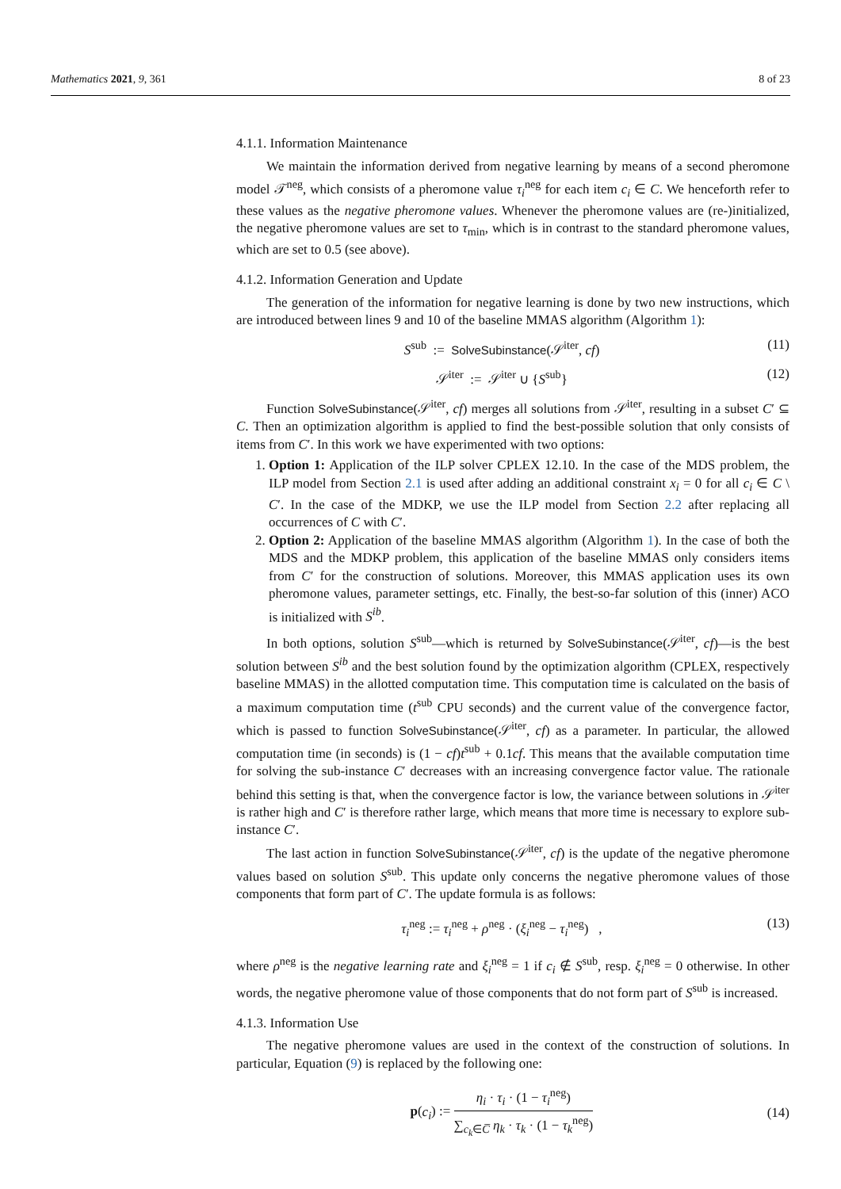Mathematics 2021, 9, 361 8 of 23
4.1.1. Information Maintenance
We maintain the information derived from negative learning by means of a second pheromone model 𝒯<sup>neg</sup>, which consists of a pheromone value τ<sub>i</sub><sup>neg</sup> for each item c<sub>i</sub> ∈ C. We henceforth refer to these values as the negative pheromone values. Whenever the pheromone values are (re-)initialized, the negative pheromone values are set to τ<sub>min</sub>, which is in contrast to the standard pheromone values, which are set to 0.5 (see above).
4.1.2. Information Generation and Update
The generation of the information for negative learning is done by two new instructions, which are introduced between lines 9 and 10 of the baseline MMAS algorithm (Algorithm 1):
S<sup>sub</sup> := SolveSubinstance(𝒮<sup>iter</sup>, cf) (11)
𝒮<sup>iter</sup> := 𝒮<sup>iter</sup> ∪ {S<sup>sub</sup>} (12)
Function SolveSubinstance(𝒮<sup>iter</sup>, cf) merges all solutions from 𝒮<sup>iter</sup>, resulting in a subset C′ ⊆ C. Then an optimization algorithm is applied to find the best-possible solution that only consists of items from C′. In this work we have experimented with two options:
1. Option 1: Application of the ILP solver CPLEX 12.10. In the case of the MDS problem, the ILP model from Section 2.1 is used after adding an additional constraint x<sub>i</sub> = 0 for all c<sub>i</sub> ∈ C \ C′. In the case of the MDKP, we use the ILP model from Section 2.2 after replacing all occurrences of C with C′.
2. Option 2: Application of the baseline MMAS algorithm (Algorithm 1). In the case of both the MDS and the MDKP problem, this application of the baseline MMAS only considers items from C′ for the construction of solutions. Moreover, this MMAS application uses its own pheromone values, parameter settings, etc. Finally, the best-so-far solution of this (inner) ACO is initialized with S<sup>ib</sup>.
In both options, solution S<sup>sub</sup>—which is returned by SolveSubinstance(𝒮<sup>iter</sup>, cf)—is the best solution between S<sup>ib</sup> and the best solution found by the optimization algorithm (CPLEX, respectively baseline MMAS) in the allotted computation time. This computation time is calculated on the basis of a maximum computation time (t<sup>sub</sup> CPU seconds) and the current value of the convergence factor, which is passed to function SolveSubinstance(𝒮<sup>iter</sup>, cf) as a parameter. In particular, the allowed computation time (in seconds) is (1 − cf)t<sup>sub</sup> + 0.1cf. This means that the available computation time for solving the sub-instance C′ decreases with an increasing convergence factor value. The rationale behind this setting is that, when the convergence factor is low, the variance between solutions in 𝒮<sup>iter</sup> is rather high and C′ is therefore rather large, which means that more time is necessary to explore sub-instance C′.
The last action in function SolveSubinstance(𝒮<sup>iter</sup>, cf) is the update of the negative pheromone values based on solution S<sup>sub</sup>. This update only concerns the negative pheromone values of those components that form part of C′. The update formula is as follows:
τ<sub>i</sub><sup>neg</sup> := τ<sub>i</sub><sup>neg</sup> + ρ<sup>neg</sup> · (ξ<sub>i</sub><sup>neg</sup> − τ<sub>i</sub><sup>neg</sup>) , (13)
where ρ<sup>neg</sup> is the negative learning rate and ξ<sub>i</sub><sup>neg</sup> = 1 if c<sub>i</sub> ∉ S<sup>sub</sup>, resp. ξ<sub>i</sub><sup>neg</sup> = 0 otherwise. In other words, the negative pheromone value of those components that do not form part of S<sup>sub</sup> is increased.
4.1.3. Information Use
The negative pheromone values are used in the context of the construction of solutions. In particular, Equation (9) is replaced by the following one:
p(c<sub>i</sub>) := η<sub>i</sub> · τ<sub>i</sub> · (1 − τ<sub>i</sub><sup>neg</sup>) ∑<sub>c<sub>k</sub>∈C̅</sub> η<sub>k</sub> · τ<sub>k</sub> · (1 − τ<sub>k</sub><sup>neg</sup>) (14)